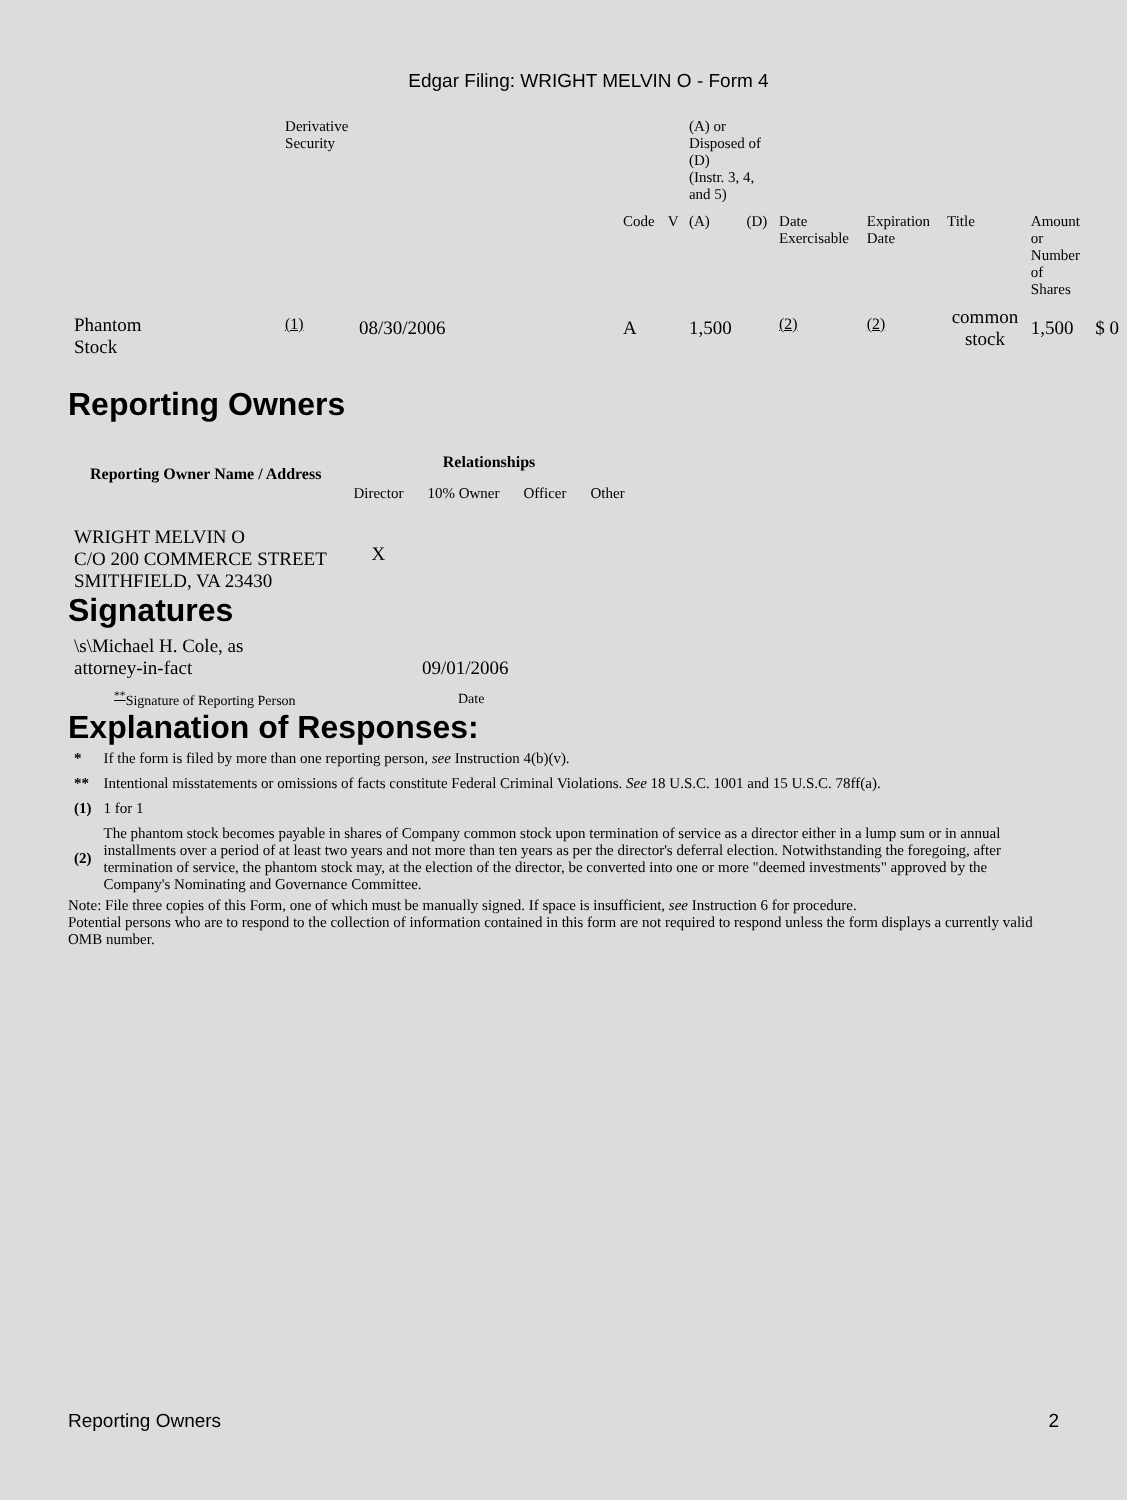Edgar Filing: WRIGHT MELVIN O - Form 4
| | Derivative Security | | | | (A) or Disposed of (D) (Instr. 3, 4, and 5) | | | | | | |
| | | | Code | V | (A) | (D) | Date Exercisable | Expiration Date | Title | Amount or Number of Shares | |
| Phantom Stock | <sup>(1)</sup> | 08/30/2006 | A | | 1,500 | | <sup>(2)</sup> | <sup>(2)</sup> | common stock | 1,500 | $ 0 |
Reporting Owners
| Reporting Owner Name / Address | Relationships | | | |
| --- | --- | --- | --- | --- |
| | Director | 10% Owner | Officer | Other |
| WRIGHT MELVIN O C/O 200 COMMERCE STREET SMITHFIELD, VA 23430 | X | | | |
Signatures
| \s\Michael H. Cole, as attorney-in-fact | 09/01/2006 |
| <sup>**</sup> Signature of Reporting Person | Date |
Explanation of Responses:
| * | If the form is filed by more than one reporting person, see Instruction 4(b)(v). |
| ** | Intentional misstatements or omissions of facts constitute Federal Criminal Violations. See 18 U.S.C. 1001 and 15 U.S.C. 78ff(a). |
| (1) | 1 for 1 |
| (2) | The phantom stock becomes payable in shares of Company common stock upon termination of service as a director either in a lump sum or in annual installments over a period of at least two years and not more than ten years as per the director's deferral election. Notwithstanding the foregoing, after termination of service, the phantom stock may, at the election of the director, be converted into one or more "deemed investments" approved by the Company's Nominating and Governance Committee. |
Note: File three copies of this Form, one of which must be manually signed. If space is insufficient, see Instruction 6 for procedure.
Potential persons who are to respond to the collection of information contained in this form are not required to respond unless the form displays a currently valid OMB number.
Reporting Owners 2